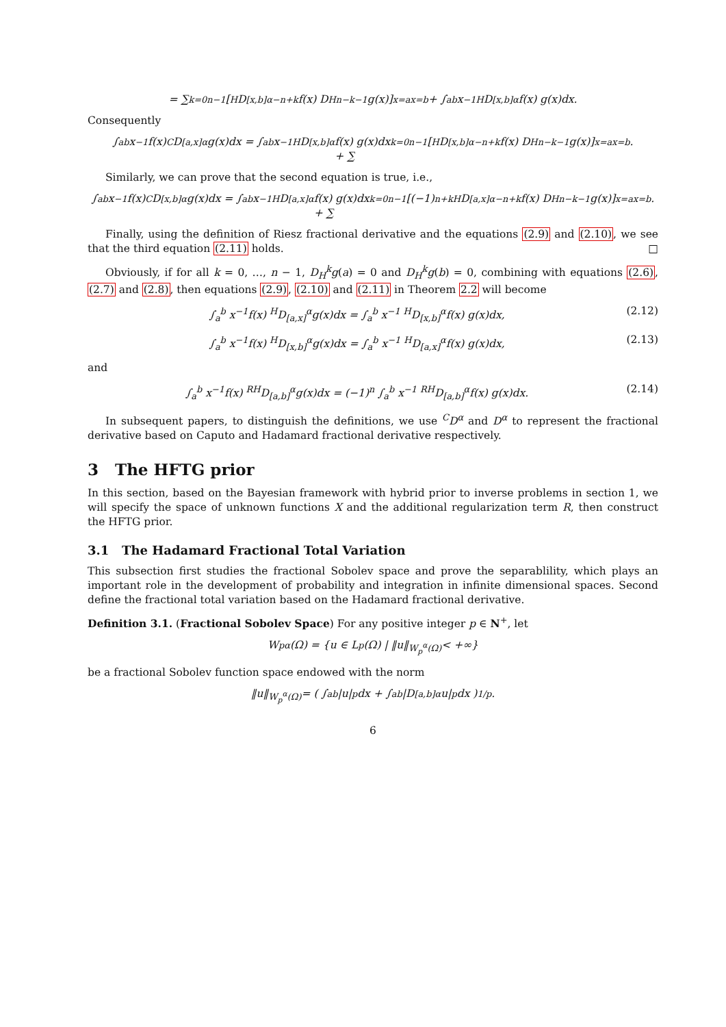= ∑<sub>k=0</sub><sup>n−1</sup> [<sup>H</sup>D<sub>[x,b]</sub><sup>α−n+k</sup>f(x) D<sub>H</sub><sup>n−k−1</sup>g(x)]<sub>x=a</sub><sup>x=b</sup> + ∫<sub>a</sub><sup>b</sup> x<sup>−1</sup> <sup>H</sup>D<sub>[x,b]</sub><sup>α</sup>f(x) g(x)dx.
Consequently
∫<sub>a</sub><sup>b</sup> x<sup>−1</sup>f(x) <sup>C</sup>D<sub>[a,x]</sub><sup>α</sup>g(x)dx = ∫<sub>a</sub><sup>b</sup> x<sup>−1</sup> <sup>H</sup>D<sub>[x,b]</sub><sup>α</sup>f(x) g(x)dx
+ ∑<sub>k=0</sub><sup>n−1</sup> [<sup>H</sup>D<sub>[x,b]</sub><sup>α−n+k</sup>f(x) D<sub>H</sub><sup>n−k−1</sup>g(x)]<sub>x=a</sub><sup>x=b</sup>.
Similarly, we can prove that the second equation is true, i.e.,
∫<sub>a</sub><sup>b</sup> x<sup>−1</sup>f(x) <sup>C</sup>D<sub>[x,b]</sub><sup>α</sup>g(x)dx = ∫<sub>a</sub><sup>b</sup> x<sup>−1</sup> <sup>H</sup>D<sub>[a,x]</sub><sup>α</sup>f(x) g(x)dx
+ ∑<sub>k=0</sub><sup>n−1</sup> [(−1)<sup>n+k</sup> <sup>H</sup>D<sub>[a,x]</sub><sup>α−n+k</sup>f(x) D<sub>H</sub><sup>n−k−1</sup>g(x)]<sub>x=a</sub><sup>x=b</sup>.
Finally, using the definition of Riesz fractional derivative and the equations (2.9) and (2.10), we see that the third equation (2.11) holds. □
Obviously, if for all k = 0, …, n − 1, D<sub>H</sub><sup>k</sup>g(a) = 0 and D<sub>H</sub><sup>k</sup>g(b) = 0, combining with equations (2.6), (2.7) and (2.8), then equations (2.9), (2.10) and (2.11) in Theorem 2.2 will become
∫<sub>a</sub><sup>b</sup> x<sup>−1</sup>f(x) <sup>H</sup>D<sub>[a,x]</sub><sup>α</sup>g(x)dx = ∫<sub>a</sub><sup>b</sup> x<sup>−1</sup> <sup>H</sup>D<sub>[x,b]</sub><sup>α</sup>f(x) g(x)dx, (2.12)
∫<sub>a</sub><sup>b</sup> x<sup>−1</sup>f(x) <sup>H</sup>D<sub>[x,b]</sub><sup>α</sup>g(x)dx = ∫<sub>a</sub><sup>b</sup> x<sup>−1</sup> <sup>H</sup>D<sub>[a,x]</sub><sup>α</sup>f(x) g(x)dx, (2.13)
and
∫<sub>a</sub><sup>b</sup> x<sup>−1</sup>f(x) <sup>RH</sup>D<sub>[a,b]</sub><sup>α</sup>g(x)dx = (−1)<sup>n</sup> ∫<sub>a</sub><sup>b</sup> x<sup>−1</sup> <sup>RH</sup>D<sub>[a,b]</sub><sup>α</sup>f(x) g(x)dx. (2.14)
In subsequent papers, to distinguish the definitions, we use <sup>C</sup>D<sup>α</sup> and D<sup>α</sup> to represent the fractional derivative based on Caputo and Hadamard fractional derivative respectively.
3 The HFTG prior
In this section, based on the Bayesian framework with hybrid prior to inverse problems in section 1, we will specify the space of unknown functions X and the additional regularization term R, then construct the HFTG prior.
3.1 The Hadamard Fractional Total Variation
This subsection first studies the fractional Sobolev space and prove the separablility, which plays an important role in the development of probability and integration in infinite dimensional spaces. Second define the fractional total variation based on the Hadamard fractional derivative.
Definition 3.1. (Fractional Sobolev Space) For any positive integer p ∈ N<sup>+</sup>, let
W<sub>p</sub><sup>α</sup>(Ω) = {u ∈ L<sup>p</sup>(Ω) | ‖u‖<sub>W<sub>p</sub><sup>α</sup>(Ω)</sub> < +∞}
be a fractional Sobolev function space endowed with the norm
‖u‖<sub>W<sub>p</sub><sup>α</sup>(Ω)</sub> = ( ∫<sub>a</sub><sup>b</sup> |u|<sup>p</sup>dx + ∫<sub>a</sub><sup>b</sup> |D<sub>[a,b]</sub><sup>α</sup>u|<sup>p</sup>dx )<sup>1/p</sup>.
6